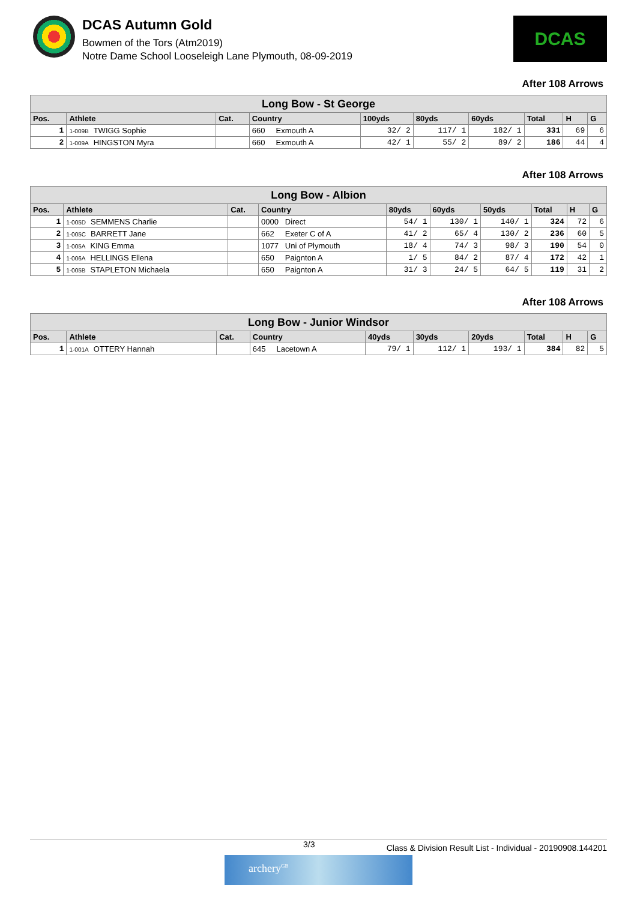DCAS Autumn Gold
Bowmen of the Tors (Atm2019)
Notre Dame School Looseleigh Lane Plymouth, 08-09-2019
DCAS
After 108 Arrows
| Long Bow - St George | | | | | | | | | |
| Pos. | Athlete | Cat. | Country | 100yds | 80yds | 60yds | Total | H | G |
| 1 | 1-009B TWIGG Sophie | | 660 Exmouth A | 32/ 2 | 117/ 1 | 182/ 1 | 331 | 69 | 6 |
| 2 | 1-009A HINGSTON Myra | | 660 Exmouth A | 42/ 1 | 55/ 2 | 89/ 2 | 186 | 44 | 4 |
After 108 Arrows
| Long Bow - Albion | | | | | | | | | |
| Pos. | Athlete | Cat. | Country | 80yds | 60yds | 50yds | Total | H | G |
| 1 | 1-005D SEMMENS Charlie | | 0000 Direct | 54/ 1 | 130/ 1 | 140/ 1 | 324 | 72 | 6 |
| 2 | 1-005C BARRETT Jane | | 662 Exeter C of A | 41/ 2 | 65/ 4 | 130/ 2 | 236 | 60 | 5 |
| 3 | 1-005A KING Emma | | 1077 Uni of Plymouth | 18/ 4 | 74/ 3 | 98/ 3 | 190 | 54 | 0 |
| 4 | 1-006A HELLINGS Ellena | | 650 Paignton A | 1/ 5 | 84/ 2 | 87/ 4 | 172 | 42 | 1 |
| 5 | 1-005B STAPLETON Michaela | | 650 Paignton A | 31/ 3 | 24/ 5 | 64/ 5 | 119 | 31 | 2 |
After 108 Arrows
| Long Bow - Junior Windsor | | | | | | | | | |
| Pos. | Athlete | Cat. | Country | 40yds | 30yds | 20yds | Total | H | G |
| 1 | 1-001A OTTERY Hannah | | 645 Lacetown A | 79/ 1 | 112/ 1 | 193/ 1 | 384 | 82 | 5 |
3/3 Class & Division Result List - Individual - 20190908.144201
archery<sup>GB</sup>